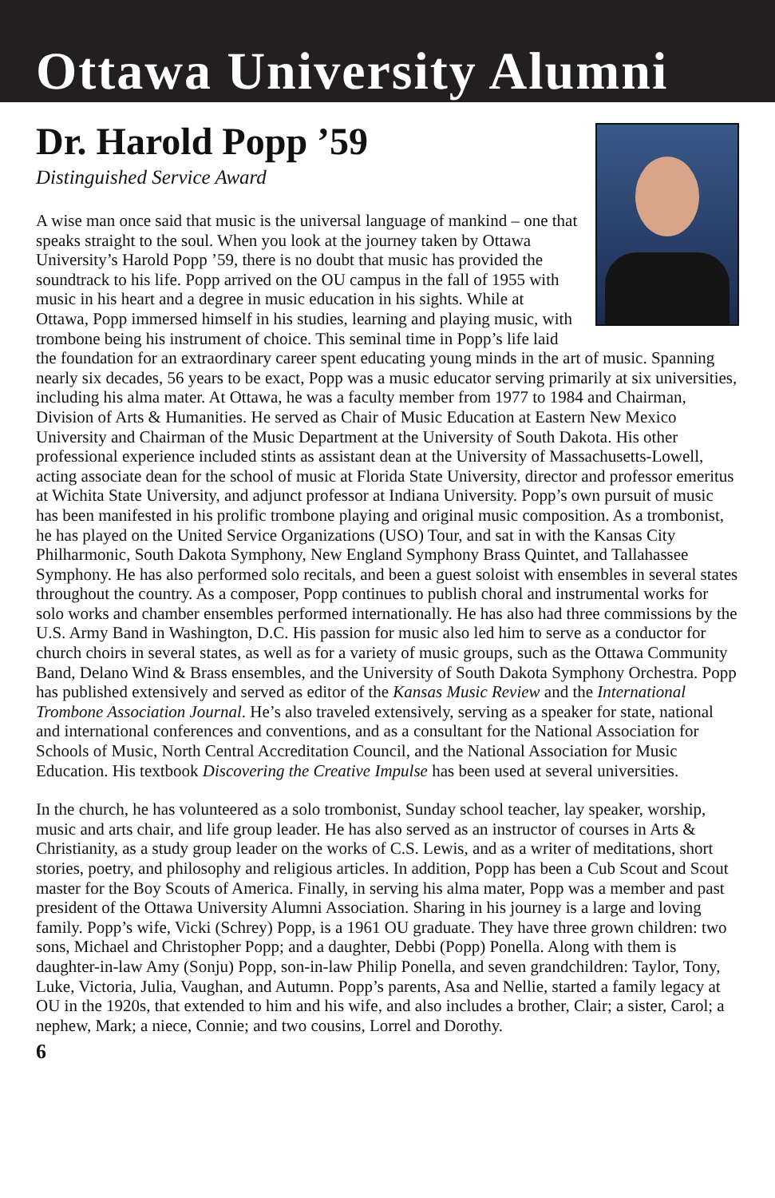Ottawa University Alumni
Dr. Harold Popp ’59
Distinguished Service Award
A wise man once said that music is the universal language of mankind – one that speaks straight to the soul. When you look at the journey taken by Ottawa University’s Harold Popp ’59, there is no doubt that music has provided the soundtrack to his life. Popp arrived on the OU campus in the fall of 1955 with music in his heart and a degree in music education in his sights. While at Ottawa, Popp immersed himself in his studies, learning and playing music, with trombone being his instrument of choice. This seminal time in Popp’s life laid the foundation for an extraordinary career spent educating young minds in the art of music. Spanning nearly six decades, 56 years to be exact, Popp was a music educator serving primarily at six universities, including his alma mater. At Ottawa, he was a faculty member from 1977 to 1984 and Chairman, Division of Arts & Humanities. He served as Chair of Music Education at Eastern New Mexico University and Chairman of the Music Department at the University of South Dakota. His other professional experience included stints as assistant dean at the University of Massachusetts-Lowell, acting associate dean for the school of music at Florida State University, director and professor emeritus at Wichita State University, and adjunct professor at Indiana University. Popp’s own pursuit of music has been manifested in his prolific trombone playing and original music composition. As a trombonist, he has played on the United Service Organizations (USO) Tour, and sat in with the Kansas City Philharmonic, South Dakota Symphony, New England Symphony Brass Quintet, and Tallahassee Symphony. He has also performed solo recitals, and been a guest soloist with ensembles in several states throughout the country. As a composer, Popp continues to publish choral and instrumental works for solo works and chamber ensembles performed internationally. He has also had three commissions by the U.S. Army Band in Washington, D.C. His passion for music also led him to serve as a conductor for church choirs in several states, as well as for a variety of music groups, such as the Ottawa Community Band, Delano Wind & Brass ensembles, and the University of South Dakota Symphony Orchestra. Popp has published extensively and served as editor of the Kansas Music Review and the International Trombone Association Journal. He’s also traveled extensively, serving as a speaker for state, national and international conferences and conventions, and as a consultant for the National Association for Schools of Music, North Central Accreditation Council, and the National Association for Music Education. His textbook Discovering the Creative Impulse has been used at several universities.
In the church, he has volunteered as a solo trombonist, Sunday school teacher, lay speaker, worship, music and arts chair, and life group leader. He has also served as an instructor of courses in Arts & Christianity, as a study group leader on the works of C.S. Lewis, and as a writer of meditations, short stories, poetry, and philosophy and religious articles. In addition, Popp has been a Cub Scout and Scout master for the Boy Scouts of America. Finally, in serving his alma mater, Popp was a member and past president of the Ottawa University Alumni Association. Sharing in his journey is a large and loving family. Popp’s wife, Vicki (Schrey) Popp, is a 1961 OU graduate. They have three grown children: two sons, Michael and Christopher Popp; and a daughter, Debbi (Popp) Ponella. Along with them is daughter-in-law Amy (Sonju) Popp, son-in-law Philip Ponella, and seven grandchildren: Taylor, Tony, Luke, Victoria, Julia, Vaughan, and Autumn. Popp’s parents, Asa and Nellie, started a family legacy at OU in the 1920s, that extended to him and his wife, and also includes a brother, Clair; a sister, Carol; a nephew, Mark; a niece, Connie; and two cousins, Lorrel and Dorothy.
6